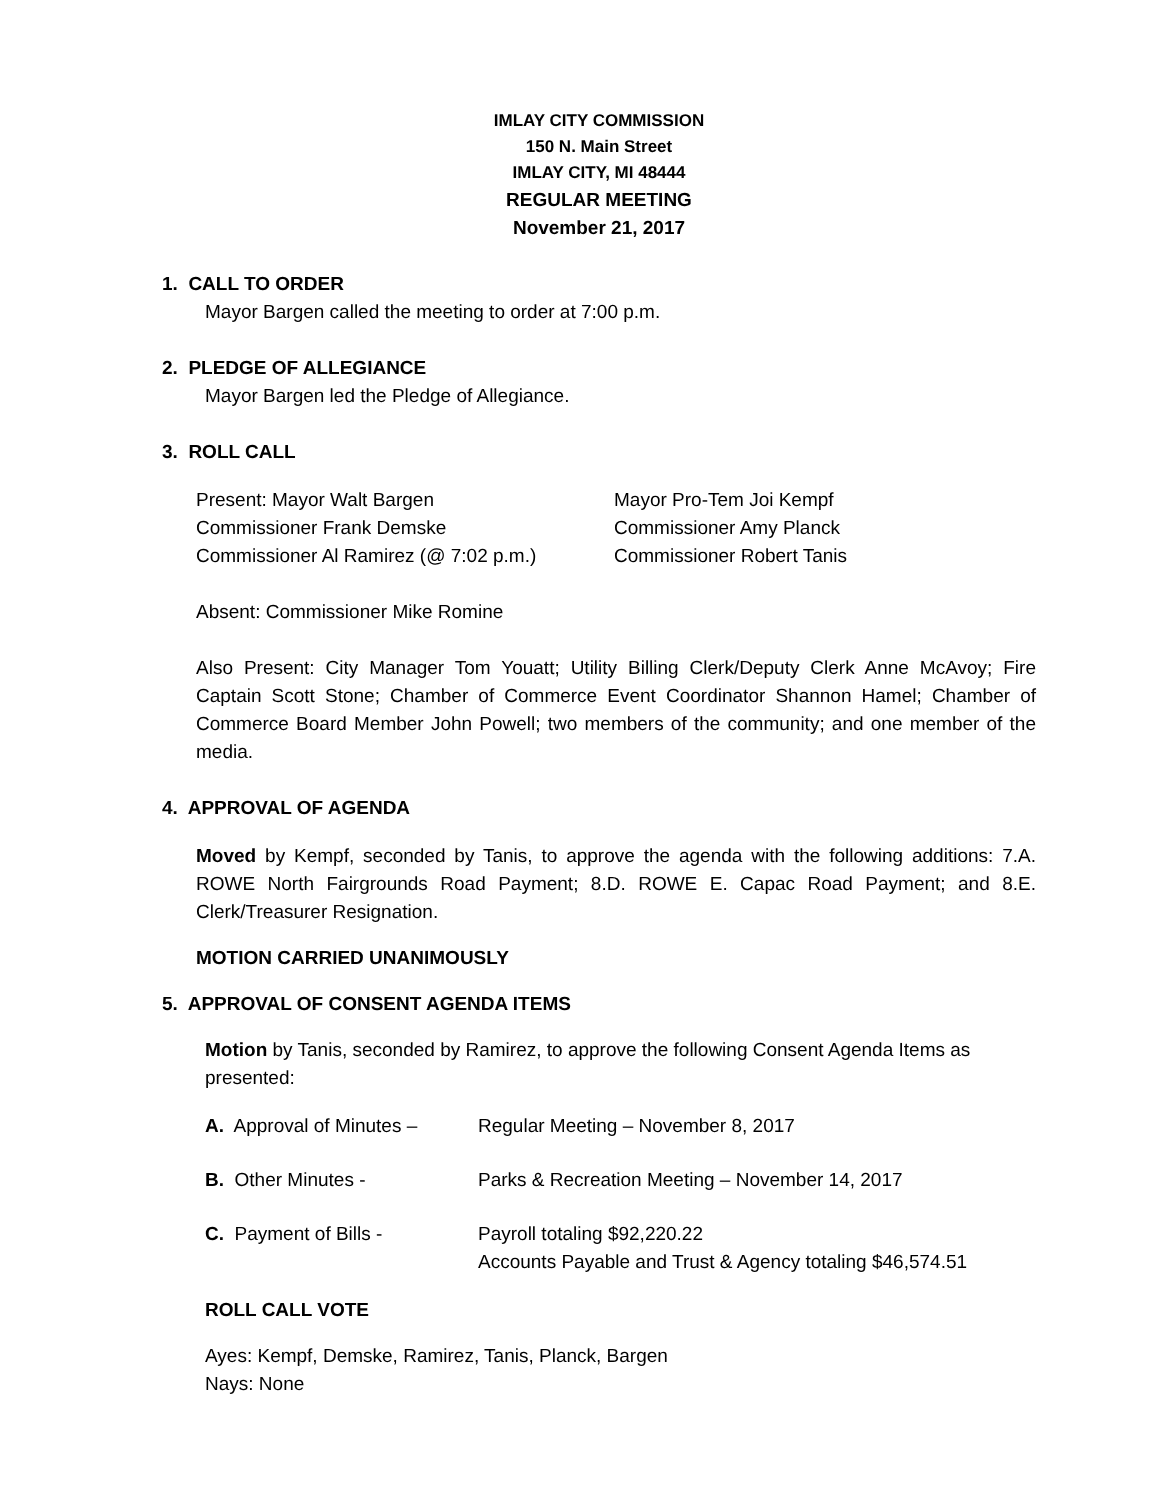IMLAY CITY COMMISSION
150 N. Main Street
IMLAY CITY, MI 48444
REGULAR MEETING
November 21, 2017
1. CALL TO ORDER
Mayor Bargen called the meeting to order at 7:00 p.m.
2. PLEDGE OF ALLEGIANCE
Mayor Bargen led the Pledge of Allegiance.
3. ROLL CALL
Present: Mayor Walt Bargen Mayor Pro-Tem Joi Kempf Commissioner Frank Demske Commissioner Amy Planck Commissioner Al Ramirez (@ 7:02 p.m.) Commissioner Robert Tanis
Absent: Commissioner Mike Romine
Also Present: City Manager Tom Youatt; Utility Billing Clerk/Deputy Clerk Anne McAvoy; Fire Captain Scott Stone; Chamber of Commerce Event Coordinator Shannon Hamel; Chamber of Commerce Board Member John Powell; two members of the community; and one member of the media.
4. APPROVAL OF AGENDA
Moved by Kempf, seconded by Tanis, to approve the agenda with the following additions: 7.A. ROWE North Fairgrounds Road Payment; 8.D. ROWE E. Capac Road Payment; and 8.E. Clerk/Treasurer Resignation.
MOTION CARRIED UNANIMOUSLY
5. APPROVAL OF CONSENT AGENDA ITEMS
Motion by Tanis, seconded by Ramirez, to approve the following Consent Agenda Items as presented:
A. Approval of Minutes – Regular Meeting – November 8, 2017
B. Other Minutes - Parks & Recreation Meeting – November 14, 2017
C. Payment of Bills - Payroll totaling $92,220.22
Accounts Payable and Trust & Agency totaling $46,574.51
ROLL CALL VOTE
Ayes: Kempf, Demske, Ramirez, Tanis, Planck, Bargen
Nays: None